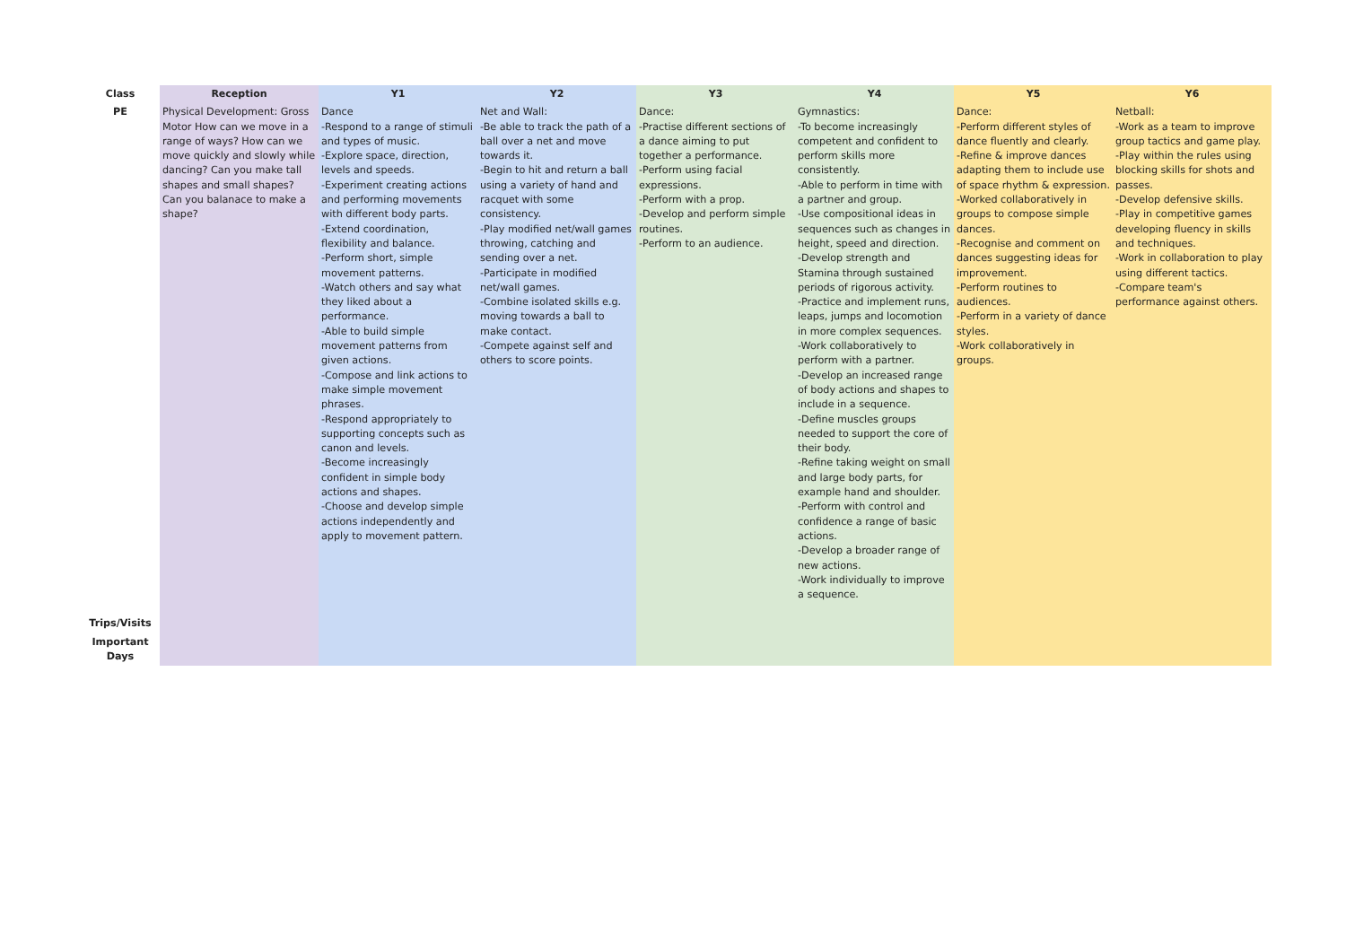| Class | Reception | Y1 | Y2 | Y3 | Y4 | Y5 | Y6 |
| --- | --- | --- | --- | --- | --- | --- | --- |
| PE | Physical Development: Gross Motor How can we move in a range of ways? How can we move quickly and slowly while dancing? Can you make tall shapes and small shapes? Can you balanace to make a shape? | Dance -Respond to a range of stimuli and types of music. -Explore space, direction, levels and speeds. -Experiment creating actions and performing movements with different body parts. -Extend coordination, flexibility and balance. -Perform short, simple movement patterns. -Watch others and say what they liked about a performance. -Able to build simple movement patterns from given actions. -Compose and link actions to make simple movement phrases. -Respond appropriately to supporting concepts such as canon and levels. -Become increasingly confident in simple body actions and shapes. -Choose and develop simple actions independently and apply to movement pattern. | Net and Wall: -Be able to track the path of a ball over a net and move towards it. -Begin to hit and return a ball using a variety of hand and racquet with some consistency. -Play modified net/wall games throwing, catching and sending over a net. -Participate in modified net/wall games. -Combine isolated skills e.g. moving towards a ball to make contact. -Compete against self and others to score points. | Dance: -Practise different sections of a dance aiming to put together a performance. -Perform using facial expressions. -Perform with a prop. -Develop and perform simple routines. -Perform to an audience. | Gymnastics: -To become increasingly competent and confident to perform skills more consistently. -Able to perform in time with a partner and group. -Use compositional ideas in sequences such as changes in height, speed and direction. -Develop strength and Stamina through sustained periods of rigorous activity. -Practice and implement runs, leaps, jumps and locomotion in more complex sequences. -Work collaboratively to perform with a partner. -Develop an increased range of body actions and shapes to include in a sequence. -Define muscles groups needed to support the core of their body. -Refine taking weight on small and large body parts, for example hand and shoulder. -Perform with control and confidence a range of basic actions. -Develop a broader range of new actions. -Work individually to improve a sequence. | Dance: -Perform different styles of dance fluently and clearly. -Refine & improve dances adapting them to include use of space rhythm & expression. -Worked collaboratively in groups to compose simple dances. -Recognise and comment on dances suggesting ideas for improvement. -Perform routines to audiences. -Perform in a variety of dance styles. -Work collaboratively in groups. | Netball: -Work as a team to improve group tactics and game play. -Play within the rules using blocking skills for shots and passes. -Develop defensive skills. -Play in competitive games developing fluency in skills and techniques. -Work in collaboration to play using different tactics. -Compare team's performance against others. |
| Trips/Visits | | | | | | | |
| Important Days | | | | | | | |